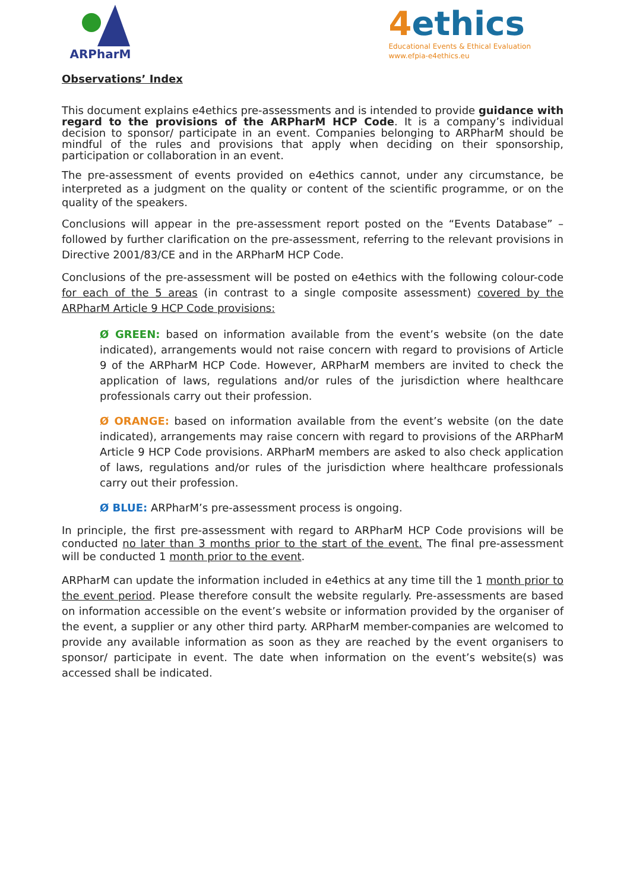ARPharM
4ethics
Educational Events & Ethical Evaluation
www.efpia-e4ethics.eu
Observations’ Index
This document explains e4ethics pre-assessments and is intended to provide guidance with regard to the provisions of the ARPharM HCP Code. It is a company’s individual decision to sponsor/ participate in an event. Companies belonging to ARPharM should be mindful of the rules and provisions that apply when deciding on their sponsorship, participation or collaboration in an event.
The pre-assessment of events provided on e4ethics cannot, under any circumstance, be interpreted as a judgment on the quality or content of the scientific programme, or on the quality of the speakers.
Conclusions will appear in the pre-assessment report posted on the “Events Database” – followed by further clarification on the pre-assessment, referring to the relevant provisions in Directive 2001/83/CE and in the ARPharM HCP Code.
Conclusions of the pre-assessment will be posted on e4ethics with the following colour-code for each of the 5 areas (in contrast to a single composite assessment) covered by the ARPharM Article 9 HCP Code provisions:
Ø GREEN: based on information available from the event’s website (on the date indicated), arrangements would not raise concern with regard to provisions of Article 9 of the ARPharM HCP Code. However, ARPharM members are invited to check the application of laws, regulations and/or rules of the jurisdiction where healthcare professionals carry out their profession.
Ø ORANGE: based on information available from the event’s website (on the date indicated), arrangements may raise concern with regard to provisions of the ARPharM Article 9 HCP Code provisions. ARPharM members are asked to also check application of laws, regulations and/or rules of the jurisdiction where healthcare professionals carry out their profession.
Ø BLUE: ARPharM’s pre-assessment process is ongoing.
In principle, the first pre-assessment with regard to ARPharM HCP Code provisions will be conducted no later than 3 months prior to the start of the event. The final pre-assessment will be conducted 1 month prior to the event.
ARPharM can update the information included in e4ethics at any time till the 1 month prior to the event period. Please therefore consult the website regularly. Pre-assessments are based on information accessible on the event’s website or information provided by the organiser of the event, a supplier or any other third party. ARPharM member-companies are welcomed to provide any available information as soon as they are reached by the event organisers to sponsor/ participate in event. The date when information on the event’s website(s) was accessed shall be indicated.